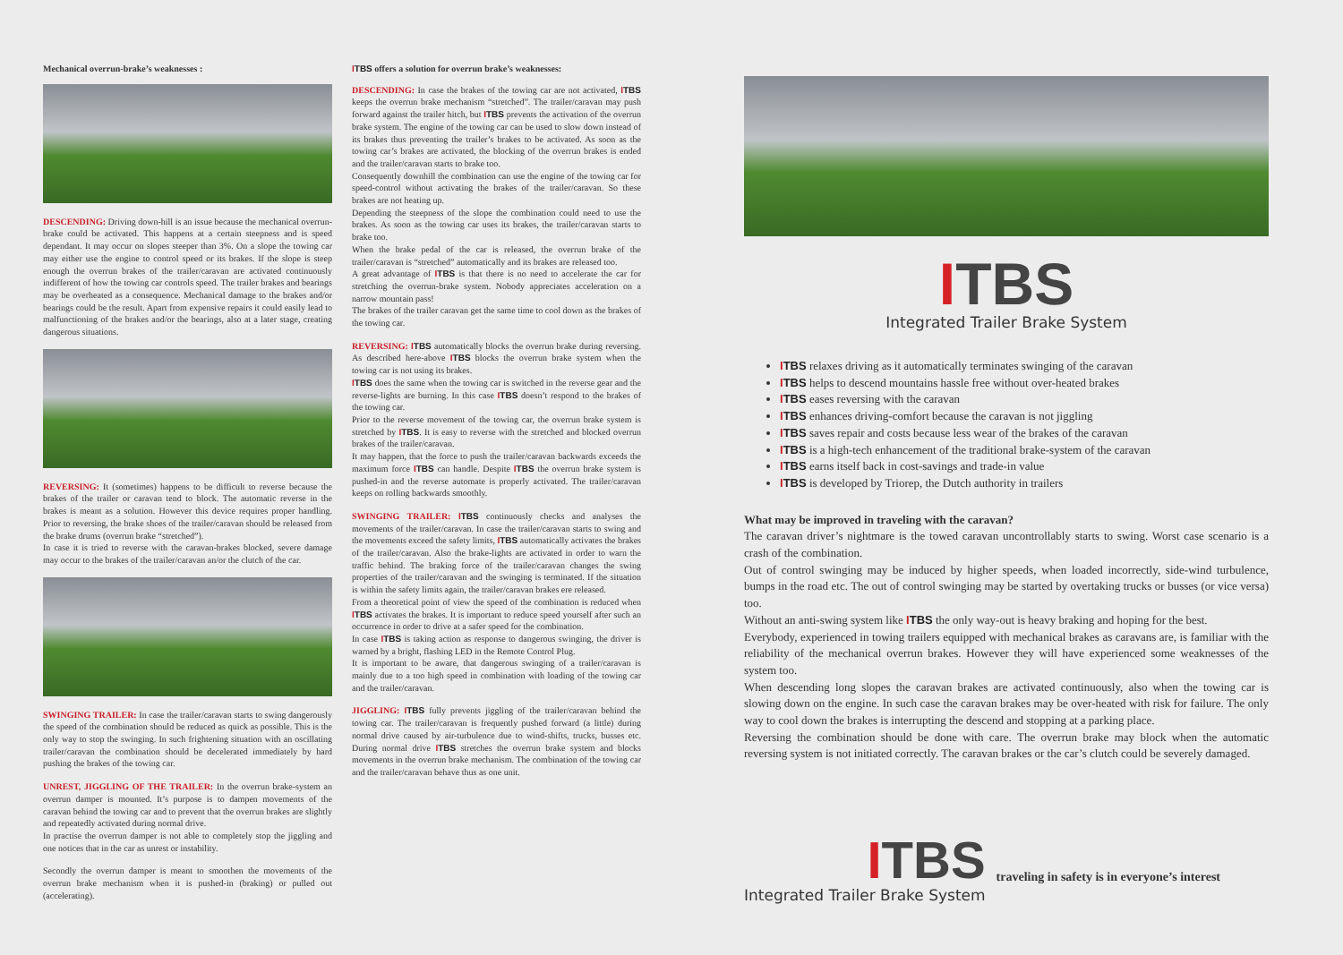Mechanical overrun-brake’s weaknesses :
DESCENDING: Driving down-hill is an issue because the mechanical overrun-brake could be activated. This happens at a certain steepness and is speed dependant. It may occur on slopes steeper than 3%. On a slope the towing car may either use the engine to control speed or its brakes. If the slope is steep enough the overrun brakes of the trailer/caravan are activated continuously indifferent of how the towing car controls speed. The trailer brakes and bearings may be overheated as a consequence. Mechanical damage to the brakes and/or bearings could be the result. Apart from expensive repairs it could easily lead to malfunctioning of the brakes and/or the bearings, also at a later stage, creating dangerous situations.
REVERSING: It (sometimes) happens to be difficult to reverse because the brakes of the trailer or caravan tend to block. The automatic reverse in the brakes is meant as a solution. However this device requires proper handling. Prior to reversing, the brake shoes of the trailer/caravan should be released from the brake drums (overrun brake “stretched”).
In case it is tried to reverse with the caravan-brakes blocked, severe damage may occur to the brakes of the trailer/caravan an/or the clutch of the car.
SWINGING TRAILER: In case the trailer/caravan starts to swing dangerously the speed of the combination should be reduced as quick as possible. This is the only way to stop the swinging. In such frightening situation with an oscillating trailer/caravan the combination should be decelerated immediately by hard pushing the brakes of the towing car.
UNREST, JIGGLING OF THE TRAILER: In the overrun brake-system an overrun damper is mounted. It’s purpose is to dampen movements of the caravan behind the towing car and to prevent that the overrun brakes are slightly and repeatedly activated during normal drive.
In practise the overrun damper is not able to completely stop the jiggling and one notices that in the car as unrest or instability.
Secondly the overrun damper is meant to smoothen the movements of the overrun brake mechanism when it is pushed-in (braking) or pulled out (accelerating).
ITBS offers a solution for overrun brake’s weaknesses:
DESCENDING: In case the brakes of the towing car are not activated, ITBS keeps the overrun brake mechanism “stretched”. The trailer/caravan may push forward against the trailer hitch, but ITBS prevents the activation of the overrun brake system. The engine of the towing car can be used to slow down instead of its brakes thus preventing the trailer’s brakes to be activated. As soon as the towing car’s brakes are activated, the blocking of the overrun brakes is ended and the trailer/caravan starts to brake too.
Consequently downhill the combination can use the engine of the towing car for speed-control without activating the brakes of the trailer/caravan. So these brakes are not heating up.
Depending the steepness of the slope the combination could need to use the brakes. As soon as the towing car uses its brakes, the trailer/caravan starts to brake too.
When the brake pedal of the car is released, the overrun brake of the trailer/caravan is “stretched” automatically and its brakes are released too.
A great advantage of ITBS is that there is no need to accelerate the car for stretching the overrun-brake system. Nobody appreciates acceleration on a narrow mountain pass!
The brakes of the trailer caravan get the same time to cool down as the brakes of the towing car.
REVERSING: ITBS automatically blocks the overrun brake during reversing. As described here-above ITBS blocks the overrun brake system when the towing car is not using its brakes.
ITBS does the same when the towing car is switched in the reverse gear and the reverse-lights are burning. In this case ITBS doesn’t respond to the brakes of the towing car.
Prior to the reverse movement of the towing car, the overrun brake system is stretched by ITBS. It is easy to reverse with the stretched and blocked overrun brakes of the trailer/caravan.
It may happen, that the force to push the trailer/caravan backwards exceeds the maximum force ITBS can handle. Despite ITBS the overrun brake system is pushed-in and the reverse automate is properly activated. The trailer/caravan keeps on rolling backwards smoothly.
SWINGING TRAILER: ITBS continuously checks and analyses the movements of the trailer/caravan. In case the trailer/caravan starts to swing and the movements exceed the safety limits, ITBS automatically activates the brakes of the trailer/caravan. Also the brake-lights are activated in order to warn the traffic behind. The braking force of the trailer/caravan changes the swing properties of the trailer/caravan and the swinging is terminated. If the situation is within the safety limits again, the trailer/caravan brakes ere released.
From a theoretical point of view the speed of the combination is reduced when ITBS activates the brakes. It is important to reduce speed yourself after such an occurrence in order to drive at a safer speed for the combination.
In case ITBS is taking action as response to dangerous swinging, the driver is warned by a bright, flashing LED in the Remote Control Plug.
It is important to be aware, that dangerous swinging of a trailer/caravan is mainly due to a too high speed in combination with loading of the towing car and the trailer/caravan.
JIGGLING: ITBS fully prevents jiggling of the trailer/caravan behind the towing car. The trailer/caravan is frequently pushed forward (a little) during normal drive caused by air-turbulence due to wind-shifts, trucks, busses etc. During normal drive ITBS stretches the overrun brake system and blocks movements in the overrun brake mechanism. The combination of the towing car and the trailer/caravan behave thus as one unit.
ITBS
Integrated Trailer Brake System
ITBS relaxes driving as it automatically terminates swinging of the caravan
ITBS helps to descend mountains hassle free without over-heated brakes
ITBS eases reversing with the caravan
ITBS enhances driving-comfort because the caravan is not jiggling
ITBS saves repair and costs because less wear of the brakes of the caravan
ITBS is a high-tech enhancement of the traditional brake-system of the caravan
ITBS earns itself back in cost-savings and trade-in value
ITBS is developed by Triorep, the Dutch authority in trailers
What may be improved in traveling with the caravan?
The caravan driver’s nightmare is the towed caravan uncontrollably starts to swing. Worst case scenario is a crash of the combination.
Out of control swinging may be induced by higher speeds, when loaded incorrectly, side-wind turbulence, bumps in the road etc. The out of control swinging may be started by overtaking trucks or busses (or vice versa) too.
Without an anti-swing system like ITBS the only way-out is heavy braking and hoping for the best.
Everybody, experienced in towing trailers equipped with mechanical brakes as caravans are, is familiar with the reliability of the mechanical overrun brakes. However they will have experienced some weaknesses of the system too.
When descending long slopes the caravan brakes are activated continuously, also when the towing car is slowing down on the engine. In such case the caravan brakes may be over-heated with risk for failure. The only way to cool down the brakes is interrupting the descend and stopping at a parking place.
Reversing the combination should be done with care. The overrun brake may block when the automatic reversing system is not initiated correctly. The caravan brakes or the car’s clutch could be severely damaged.
ITBS
Integrated Trailer Brake System
traveling in safety is in everyone’s interest